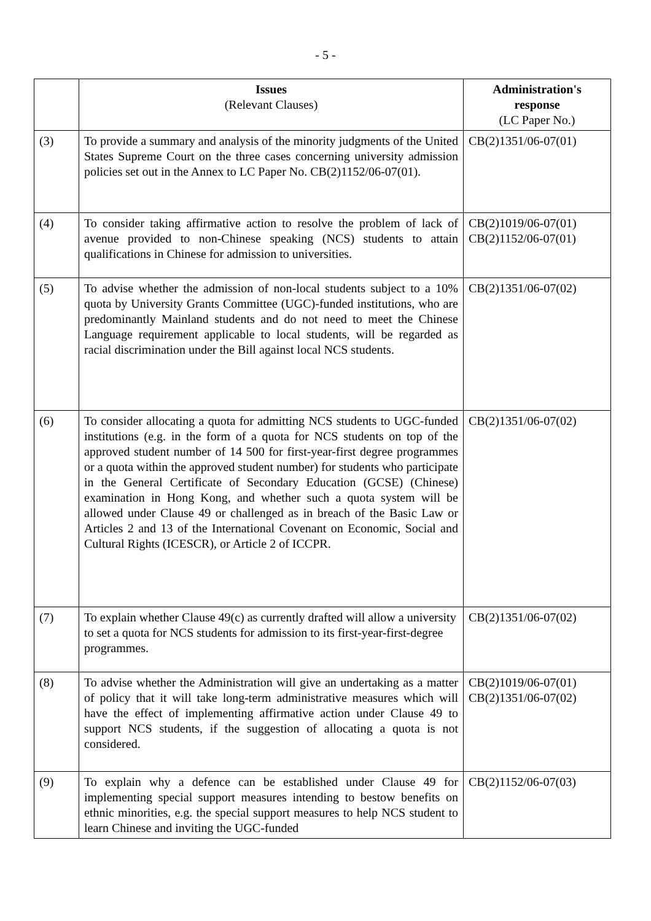- 5 -
| | Issues (Relevant Clauses) | Administration's response (LC Paper No.) |
| --- | --- | --- |
| (3) | To provide a summary and analysis of the minority judgments of the United States Supreme Court on the three cases concerning university admission policies set out in the Annex to LC Paper No. CB(2)1152/06-07(01). | CB(2)1351/06-07(01) |
| (4) | To consider taking affirmative action to resolve the problem of lack of avenue provided to non-Chinese speaking (NCS) students to attain qualifications in Chinese for admission to universities. | CB(2)1019/06-07(01) CB(2)1152/06-07(01) |
| (5) | To advise whether the admission of non-local students subject to a 10% quota by University Grants Committee (UGC)-funded institutions, who are predominantly Mainland students and do not need to meet the Chinese Language requirement applicable to local students, will be regarded as racial discrimination under the Bill against local NCS students. | CB(2)1351/06-07(02) |
| (6) | To consider allocating a quota for admitting NCS students to UGC-funded institutions (e.g. in the form of a quota for NCS students on top of the approved student number of 14 500 for first-year-first degree programmes or a quota within the approved student number) for students who participate in the General Certificate of Secondary Education (GCSE) (Chinese) examination in Hong Kong, and whether such a quota system will be allowed under Clause 49 or challenged as in breach of the Basic Law or Articles 2 and 13 of the International Covenant on Economic, Social and Cultural Rights (ICESCR), or Article 2 of ICCPR. | CB(2)1351/06-07(02) |
| (7) | To explain whether Clause 49(c) as currently drafted will allow a university to set a quota for NCS students for admission to its first-year-first-degree programmes. | CB(2)1351/06-07(02) |
| (8) | To advise whether the Administration will give an undertaking as a matter of policy that it will take long-term administrative measures which will have the effect of implementing affirmative action under Clause 49 to support NCS students, if the suggestion of allocating a quota is not considered. | CB(2)1019/06-07(01) CB(2)1351/06-07(02) |
| (9) | To explain why a defence can be established under Clause 49 for implementing special support measures intending to bestow benefits on ethnic minorities, e.g. the special support measures to help NCS student to learn Chinese and inviting the UGC-funded | CB(2)1152/06-07(03) |